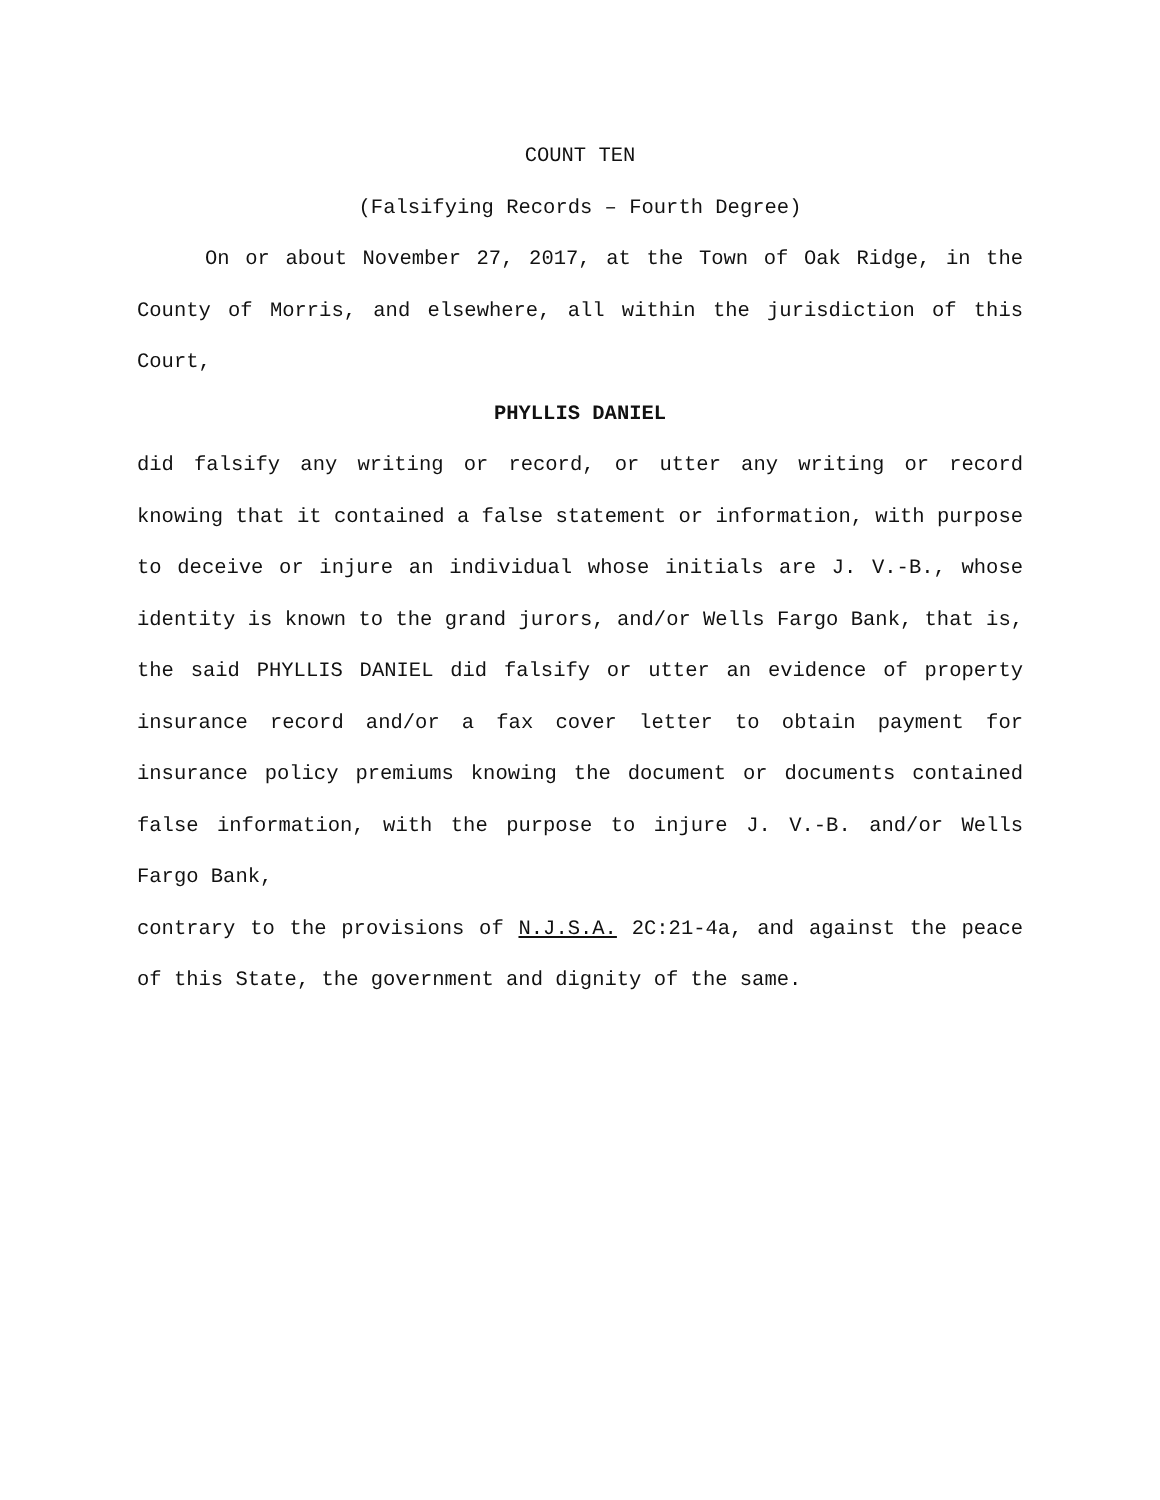COUNT TEN
(Falsifying Records – Fourth Degree)
On or about November 27, 2017, at the Town of Oak Ridge, in the County of Morris, and elsewhere, all within the jurisdiction of this Court,
PHYLLIS DANIEL
did falsify any writing or record, or utter any writing or record knowing that it contained a false statement or information, with purpose to deceive or injure an individual whose initials are J. V.-B., whose identity is known to the grand jurors, and/or Wells Fargo Bank, that is, the said PHYLLIS DANIEL did falsify or utter an evidence of property insurance record and/or a fax cover letter to obtain payment for insurance policy premiums knowing the document or documents contained false information, with the purpose to injure J. V.-B. and/or Wells Fargo Bank,
contrary to the provisions of N.J.S.A. 2C:21-4a, and against the peace of this State, the government and dignity of the same.